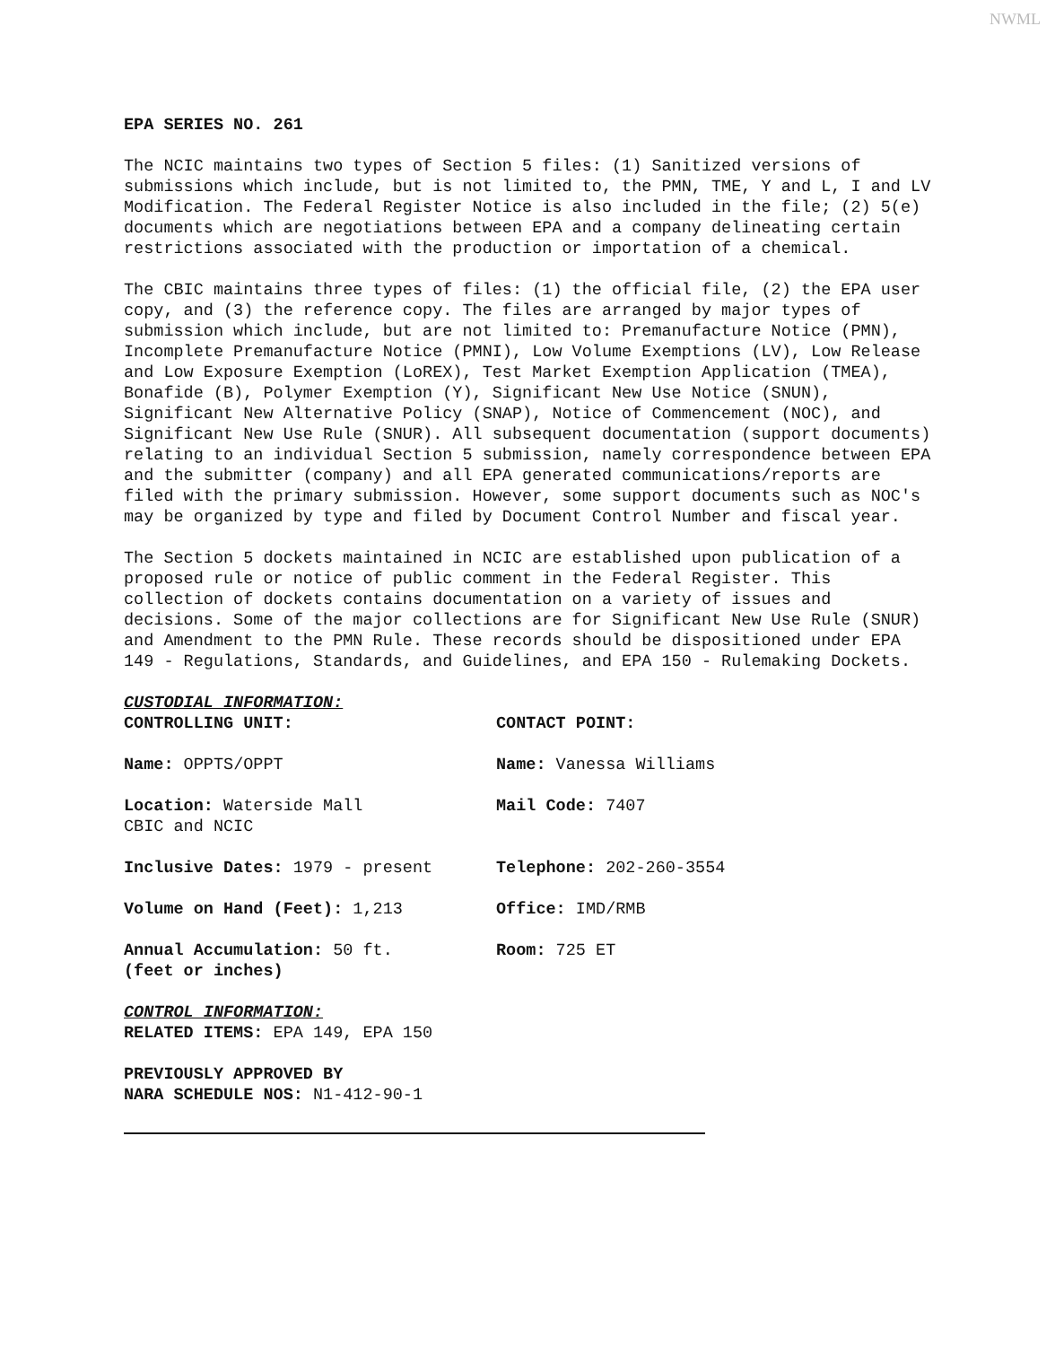NWML
EPA SERIES NO. 261
The NCIC maintains two types of Section 5 files: (1) Sanitized versions of submissions which include, but is not limited to, the PMN, TME, Y and L, I and LV Modification. The Federal Register Notice is also included in the file; (2) 5(e) documents which are negotiations between EPA and a company delineating certain restrictions associated with the production or importation of a chemical.
The CBIC maintains three types of files: (1) the official file, (2) the EPA user copy, and (3) the reference copy. The files are arranged by major types of submission which include, but are not limited to: Premanufacture Notice (PMN), Incomplete Premanufacture Notice (PMNI), Low Volume Exemptions (LV), Low Release and Low Exposure Exemption (LoREX), Test Market Exemption Application (TMEA), Bonafide (B), Polymer Exemption (Y), Significant New Use Notice (SNUN), Significant New Alternative Policy (SNAP), Notice of Commencement (NOC), and Significant New Use Rule (SNUR). All subsequent documentation (support documents) relating to an individual Section 5 submission, namely correspondence between EPA and the submitter (company) and all EPA generated communications/reports are filed with the primary submission. However, some support documents such as NOC's may be organized by type and filed by Document Control Number and fiscal year.
The Section 5 dockets maintained in NCIC are established upon publication of a proposed rule or notice of public comment in the Federal Register. This collection of dockets contains documentation on a variety of issues and decisions. Some of the major collections are for Significant New Use Rule (SNUR) and Amendment to the PMN Rule. These records should be dispositioned under EPA 149 - Regulations, Standards, and Guidelines, and EPA 150 - Rulemaking Dockets.
CUSTODIAL INFORMATION:
CONTROLLING UNIT: CONTACT POINT:
Name: OPPTS/OPPT Name: Vanessa Williams
Location: Waterside Mall
CBIC and NCIC
Mail Code: 7407
Inclusive Dates: 1979 - present Telephone: 202-260-3554
Volume on Hand (Feet): 1,213 Office: IMD/RMB
Annual Accumulation: 50 ft.
(feet or inches)
Room: 725 ET
CONTROL INFORMATION:
RELATED ITEMS: EPA 149, EPA 150
PREVIOUSLY APPROVED BY
NARA SCHEDULE NOS: N1-412-90-1